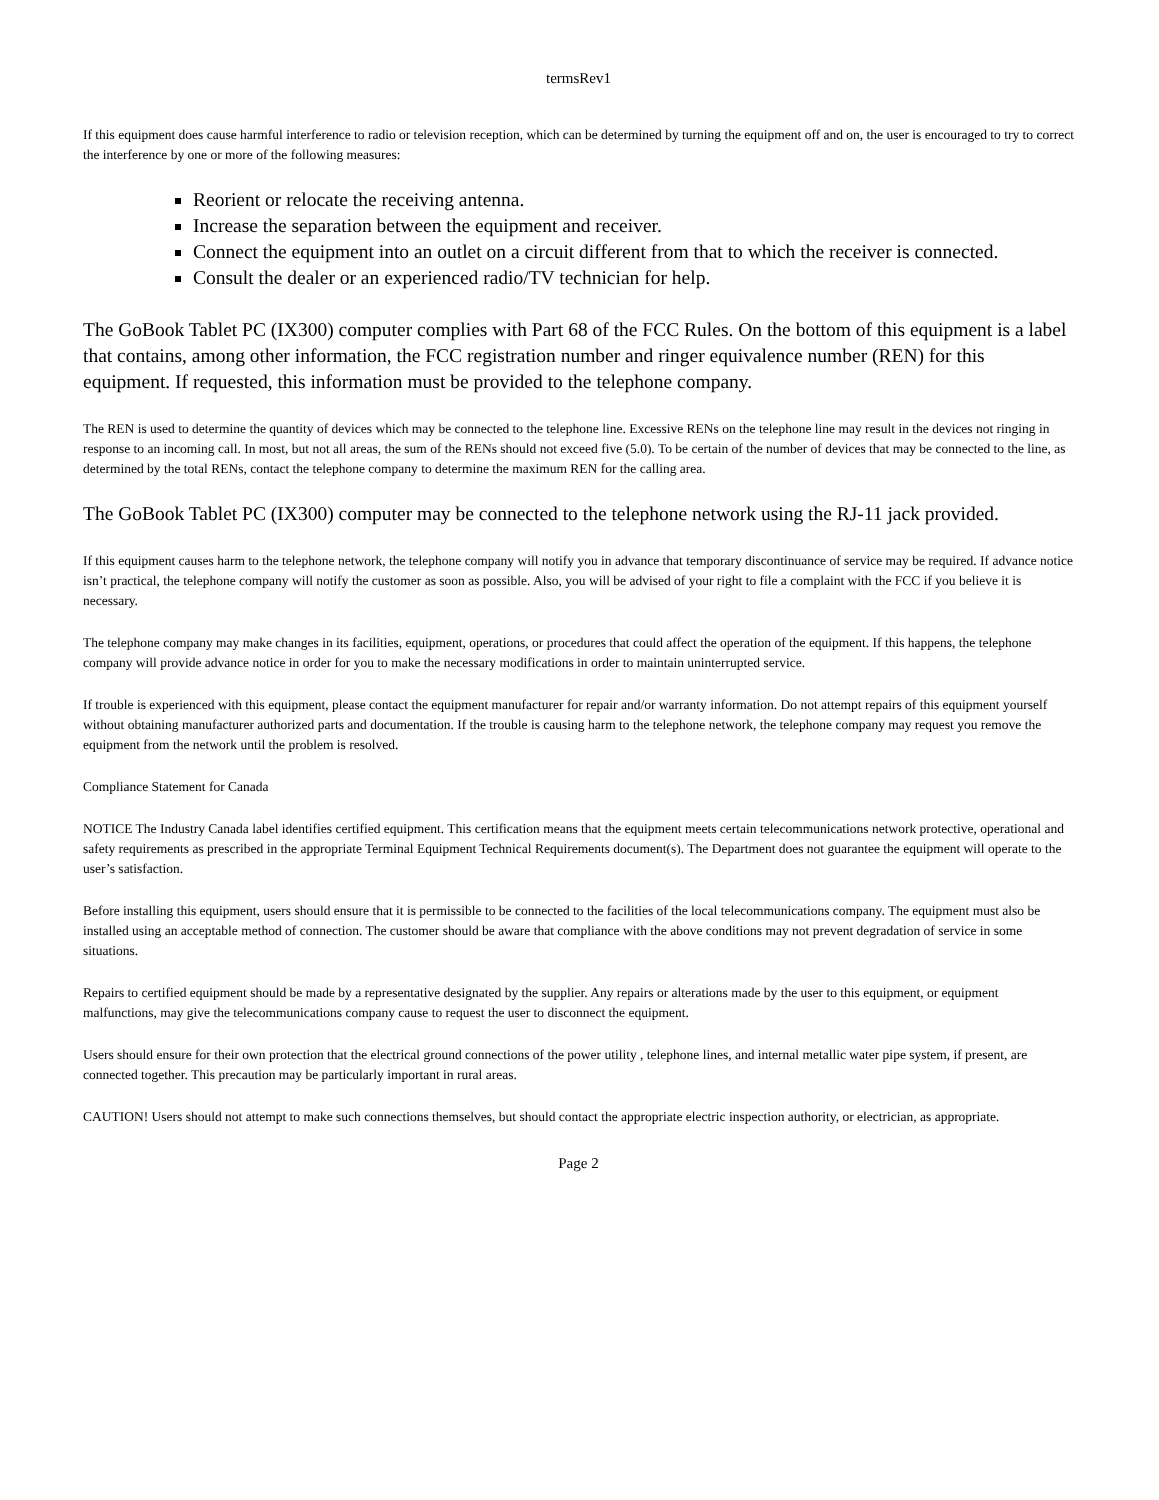termsRev1
If this equipment does cause harmful interference to radio or television reception, which can be determined by turning the equipment off and on, the user is encouraged to try to correct the interference by one or more of the following measures:
Reorient or relocate the receiving antenna.
Increase the separation between the equipment and receiver.
Connect the equipment into an outlet on a circuit different from that to which the receiver is connected.
Consult the dealer or an experienced radio/TV technician for help.
The GoBook Tablet PC (IX300) computer complies with Part 68 of the FCC Rules. On the bottom of this equipment is a label that contains, among other information, the FCC registration number and ringer equivalence number (REN) for this equipment. If requested, this information must be provided to the telephone company.
The REN is used to determine the quantity of devices which may be connected to the telephone line. Excessive RENs on the telephone line may result in the devices not ringing in response to an incoming call. In most, but not all areas, the sum of the RENs should not exceed five (5.0). To be certain of the number of devices that may be connected to the line, as determined by the total RENs, contact the telephone company to determine the maximum REN for the calling area.
The GoBook Tablet PC (IX300) computer may be connected to the telephone network using the RJ-11 jack provided.
If this equipment causes harm to the telephone network, the telephone company will notify you in advance that temporary discontinuance of service may be required. If advance notice isn’t practical, the telephone company will notify the customer as soon as possible. Also, you will be advised of your right to file a complaint with the FCC if you believe it is necessary.
The telephone company may make changes in its facilities, equipment, operations, or procedures that could affect the operation of the equipment. If this happens, the telephone company will provide advance notice in order for you to make the necessary modifications in order to maintain uninterrupted service.
If trouble is experienced with this equipment, please contact the equipment manufacturer for repair and/or warranty information. Do not attempt repairs of this equipment yourself without obtaining manufacturer authorized parts and documentation. If the trouble is causing harm to the telephone network, the telephone company may request you remove the equipment from the network until the problem is resolved.
Compliance Statement for Canada
NOTICE The Industry Canada label identifies certified equipment. This certification means that the equipment meets certain telecommunications network protective, operational and safety requirements as prescribed in the appropriate Terminal Equipment Technical Requirements document(s). The Department does not guarantee the equipment will operate to the user’s satisfaction.
Before installing this equipment, users should ensure that it is permissible to be connected to the facilities of the local telecommunications company. The equipment must also be installed using an acceptable method of connection. The customer should be aware that compliance with the above conditions may not prevent degradation of service in some situations.
Repairs to certified equipment should be made by a representative designated by the supplier. Any repairs or alterations made by the user to this equipment, or equipment malfunctions, may give the telecommunications company cause to request the user to disconnect the equipment.
Users should ensure for their own protection that the electrical ground connections of the power utility , telephone lines, and internal metallic water pipe system, if present, are connected together. This precaution may be particularly important in rural areas.
CAUTION! Users should not attempt to make such connections themselves, but should contact the appropriate electric inspection authority, or electrician, as appropriate.
Page 2